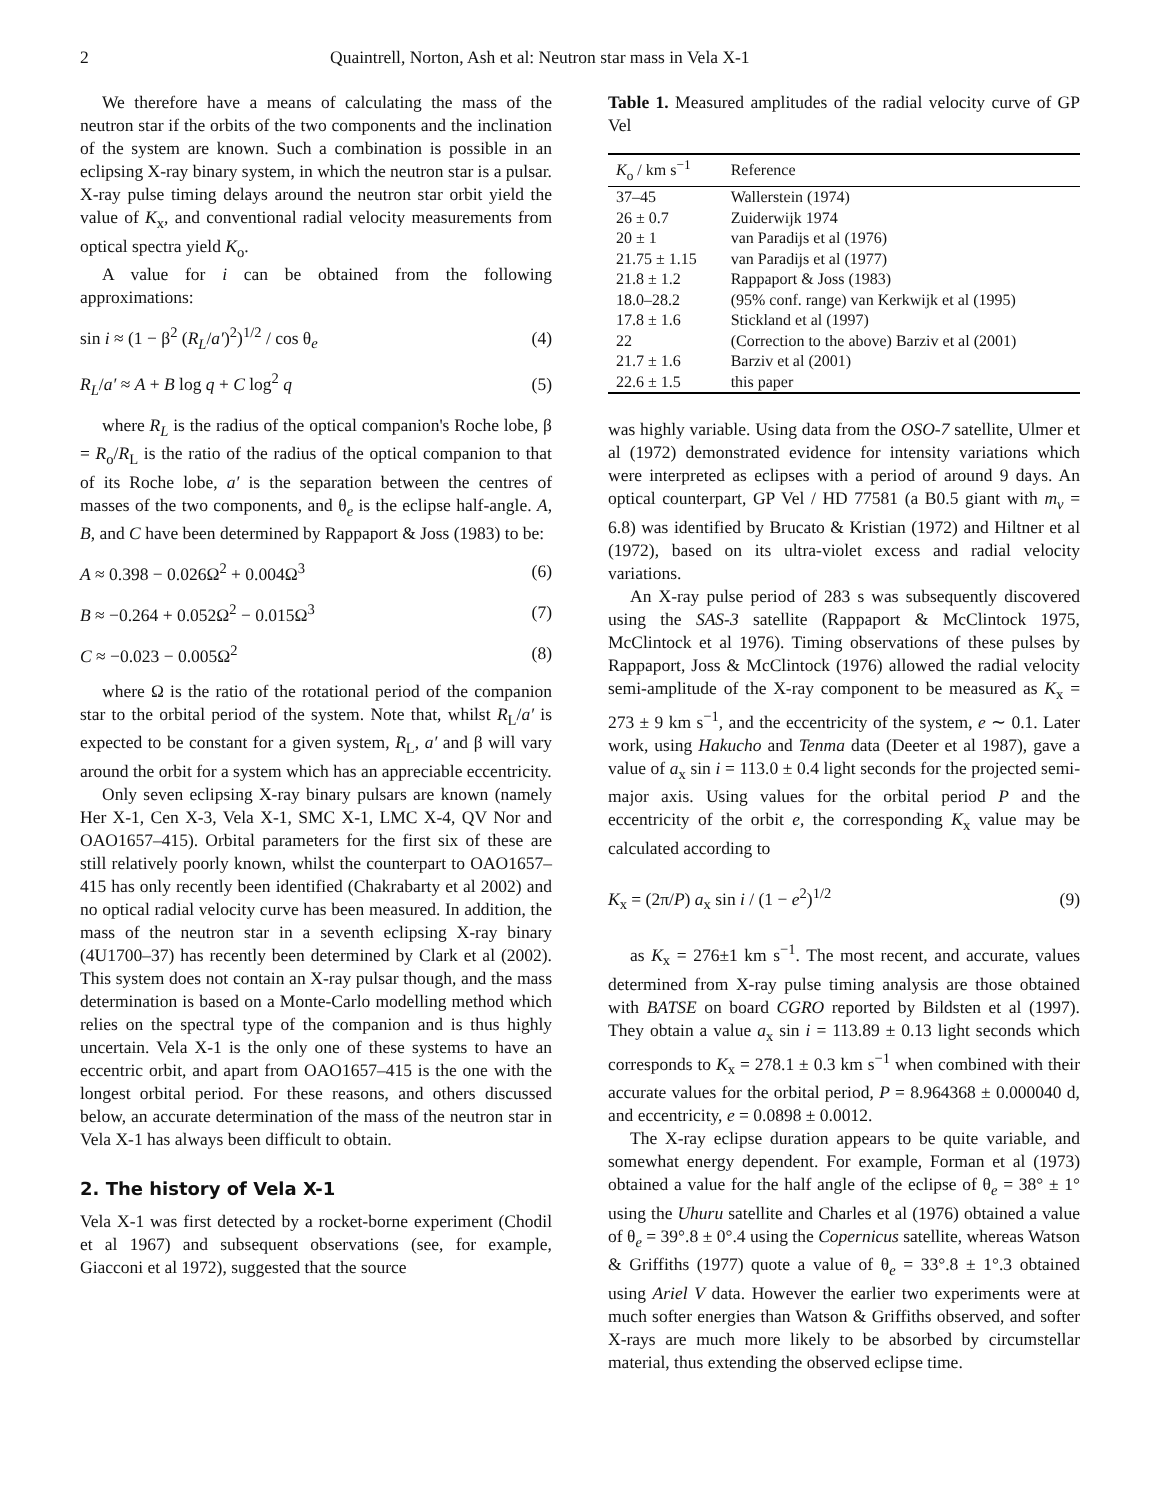2 Quaintrell, Norton, Ash et al: Neutron star mass in Vela X-1
We therefore have a means of calculating the mass of the neutron star if the orbits of the two components and the inclination of the system are known. Such a combination is possible in an eclipsing X-ray binary system, in which the neutron star is a pulsar. X-ray pulse timing delays around the neutron star orbit yield the value of K<sub>x</sub>, and conventional radial velocity measurements from optical spectra yield K<sub>o</sub>.
A value for i can be obtained from the following approximations:
sin i ≈ (1 − β<sup>2</sup> (R<sub>L</sub>/a′)<sup>2</sup>)<sup>1/2</sup> / cos θ<sub>e</sub> (4)
R<sub>L</sub>/a′ ≈ A + B log q + C log<sup>2</sup> q (5)
where R<sub>L</sub> is the radius of the optical companion's Roche lobe, β = R<sub>o</sub>/R<sub>L</sub> is the ratio of the radius of the optical companion to that of its Roche lobe, a′ is the separation between the centres of masses of the two components, and θ<sub>e</sub> is the eclipse half-angle. A, B, and C have been determined by Rappaport & Joss (1983) to be:
A ≈ 0.398 − 0.026Ω<sup>2</sup> + 0.004Ω<sup>3</sup> (6)
B ≈ −0.264 + 0.052Ω<sup>2</sup> − 0.015Ω<sup>3</sup> (7)
C ≈ −0.023 − 0.005Ω<sup>2</sup> (8)
where Ω is the ratio of the rotational period of the companion star to the orbital period of the system. Note that, whilst R<sub>L</sub>/a′ is expected to be constant for a given system, R<sub>L</sub>, a′ and β will vary around the orbit for a system which has an appreciable eccentricity.
Only seven eclipsing X-ray binary pulsars are known (namely Her X-1, Cen X-3, Vela X-1, SMC X-1, LMC X-4, QV Nor and OAO1657–415). Orbital parameters for the first six of these are still relatively poorly known, whilst the counterpart to OAO1657–415 has only recently been identified (Chakrabarty et al 2002) and no optical radial velocity curve has been measured. In addition, the mass of the neutron star in a seventh eclipsing X-ray binary (4U1700–37) has recently been determined by Clark et al (2002). This system does not contain an X-ray pulsar though, and the mass determination is based on a Monte-Carlo modelling method which relies on the spectral type of the companion and is thus highly uncertain. Vela X-1 is the only one of these systems to have an eccentric orbit, and apart from OAO1657–415 is the one with the longest orbital period. For these reasons, and others discussed below, an accurate determination of the mass of the neutron star in Vela X-1 has always been difficult to obtain.
2. The history of Vela X-1
Vela X-1 was first detected by a rocket-borne experiment (Chodil et al 1967) and subsequent observations (see, for example, Giacconi et al 1972), suggested that the source
Table 1. Measured amplitudes of the radial velocity curve of GP Vel
| K<sub>o</sub> / km s<sup>−1</sup> | Reference |
| --- | --- |
| 37–45 | Wallerstein (1974) |
| 26 ± 0.7 | Zuiderwijk 1974 |
| 20 ± 1 | van Paradijs et al (1976) |
| 21.75 ± 1.15 | van Paradijs et al (1977) |
| 21.8 ± 1.2 | Rappaport & Joss (1983) |
| 18.0–28.2 | (95% conf. range) van Kerkwijk et al (1995) |
| 17.8 ± 1.6 | Stickland et al (1997) |
| 22 | (Correction to the above) Barziv et al (2001) |
| 21.7 ± 1.6 | Barziv et al (2001) |
| 22.6 ± 1.5 | this paper |
was highly variable. Using data from the OSO-7 satellite, Ulmer et al (1972) demonstrated evidence for intensity variations which were interpreted as eclipses with a period of around 9 days. An optical counterpart, GP Vel / HD 77581 (a B0.5 giant with m<sub>v</sub> = 6.8) was identified by Brucato & Kristian (1972) and Hiltner et al (1972), based on its ultra-violet excess and radial velocity variations.
An X-ray pulse period of 283 s was subsequently discovered using the SAS-3 satellite (Rappaport & McClintock 1975, McClintock et al 1976). Timing observations of these pulses by Rappaport, Joss & McClintock (1976) allowed the radial velocity semi-amplitude of the X-ray component to be measured as K<sub>x</sub> = 273 ± 9 km s<sup>−1</sup>, and the eccentricity of the system, e ∼ 0.1. Later work, using Hakucho and Tenma data (Deeter et al 1987), gave a value of a<sub>x</sub> sin i = 113.0 ± 0.4 light seconds for the projected semi-major axis. Using values for the orbital period P and the eccentricity of the orbit e, the corresponding K<sub>x</sub> value may be calculated according to
K<sub>x</sub> = (2π/P) a<sub>x</sub> sin i / (1 − e<sup>2</sup>)<sup>1/2</sup> (9)
as K<sub>x</sub> = 276±1 km s<sup>−1</sup>. The most recent, and accurate, values determined from X-ray pulse timing analysis are those obtained with BATSE on board CGRO reported by Bildsten et al (1997). They obtain a value a<sub>x</sub> sin i = 113.89 ± 0.13 light seconds which corresponds to K<sub>x</sub> = 278.1 ± 0.3 km s<sup>−1</sup> when combined with their accurate values for the orbital period, P = 8.964368 ± 0.000040 d, and eccentricity, e = 0.0898 ± 0.0012.
The X-ray eclipse duration appears to be quite variable, and somewhat energy dependent. For example, Forman et al (1973) obtained a value for the half angle of the eclipse of θ<sub>e</sub> = 38° ± 1° using the Uhuru satellite and Charles et al (1976) obtained a value of θ<sub>e</sub> = 39°.8 ± 0°.4 using the Copernicus satellite, whereas Watson & Griffiths (1977) quote a value of θ<sub>e</sub> = 33°.8 ± 1°.3 obtained using Ariel V data. However the earlier two experiments were at much softer energies than Watson & Griffiths observed, and softer X-rays are much more likely to be absorbed by circumstellar material, thus extending the observed eclipse time.